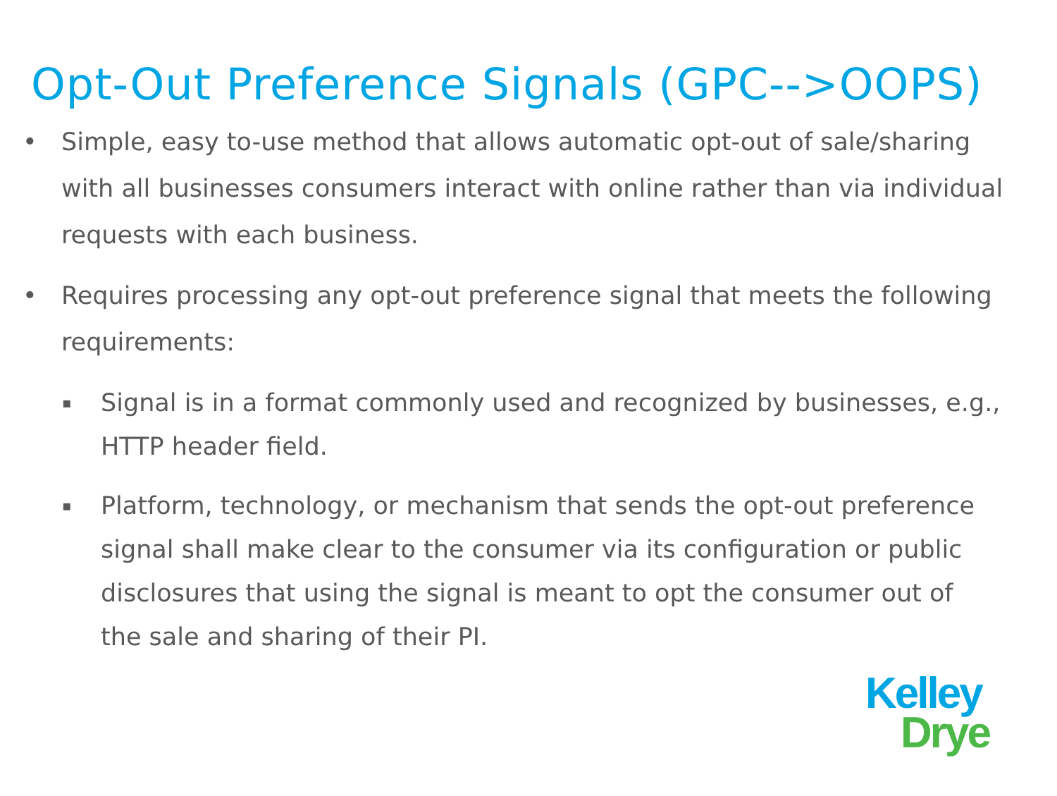Opt-Out Preference Signals (GPC-->OOPS)
• Simple, easy to-use method that allows automatic opt-out of sale/sharing with all businesses consumers interact with online rather than via individual requests with each business.
• Requires processing any opt-out preference signal that meets the following requirements:
▪ Signal is in a format commonly used and recognized by businesses, e.g., HTTP header field.
▪ Platform, technology, or mechanism that sends the opt-out preference signal shall make clear to the consumer via its configuration or public disclosures that using the signal is meant to opt the consumer out of the sale and sharing of their PI.
Kelley
Drye